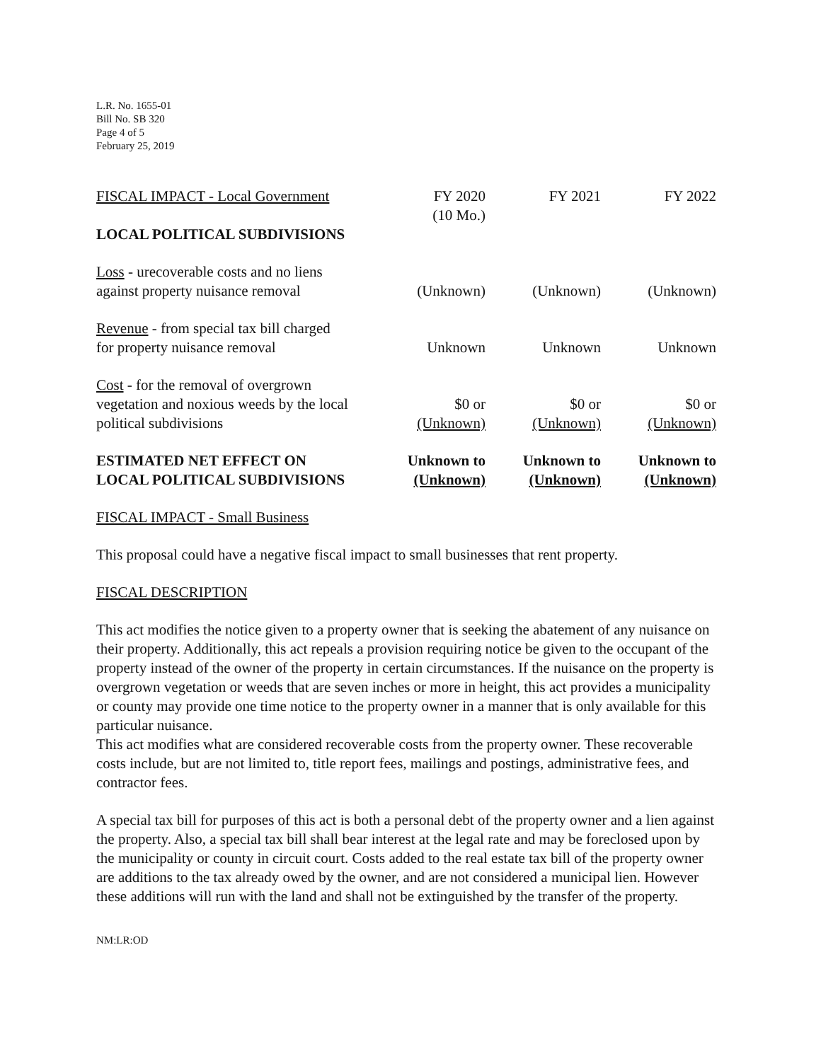L.R. No. 1655-01
Bill No. SB 320
Page 4 of 5
February 25, 2019
| FISCAL IMPACT - Local Government | FY 2020 (10 Mo.) | FY 2021 | FY 2022 |
| LOCAL POLITICAL SUBDIVISIONS | | | |
| Loss - urecoverable costs and no liens against property nuisance removal | (Unknown) | (Unknown) | (Unknown) |
| Revenue - from special tax bill charged for property nuisance removal | Unknown | Unknown | Unknown |
| Cost - for the removal of overgrown vegetation and noxious weeds by the local political subdivisions | $0 or (Unknown) | $0 or (Unknown) | $0 or (Unknown) |
| ESTIMATED NET EFFECT ON LOCAL POLITICAL SUBDIVISIONS | Unknown to (Unknown) | Unknown to (Unknown) | Unknown to (Unknown) |
FISCAL IMPACT - Small Business
This proposal could have a negative fiscal impact to small businesses that rent property.
FISCAL DESCRIPTION
This act modifies the notice given to a property owner that is seeking the abatement of any nuisance on their property. Additionally, this act repeals a provision requiring notice be given to the occupant of the property instead of the owner of the property in certain circumstances. If the nuisance on the property is overgrown vegetation or weeds that are seven inches or more in height, this act provides a municipality or county may provide one time notice to the property owner in a manner that is only available for this particular nuisance.
This act modifies what are considered recoverable costs from the property owner. These recoverable costs include, but are not limited to, title report fees, mailings and postings, administrative fees, and contractor fees.
A special tax bill for purposes of this act is both a personal debt of the property owner and a lien against the property. Also, a special tax bill shall bear interest at the legal rate and may be foreclosed upon by the municipality or county in circuit court. Costs added to the real estate tax bill of the property owner are additions to the tax already owed by the owner, and are not considered a municipal lien. However these additions will run with the land and shall not be extinguished by the transfer of the property.
NM:LR:OD